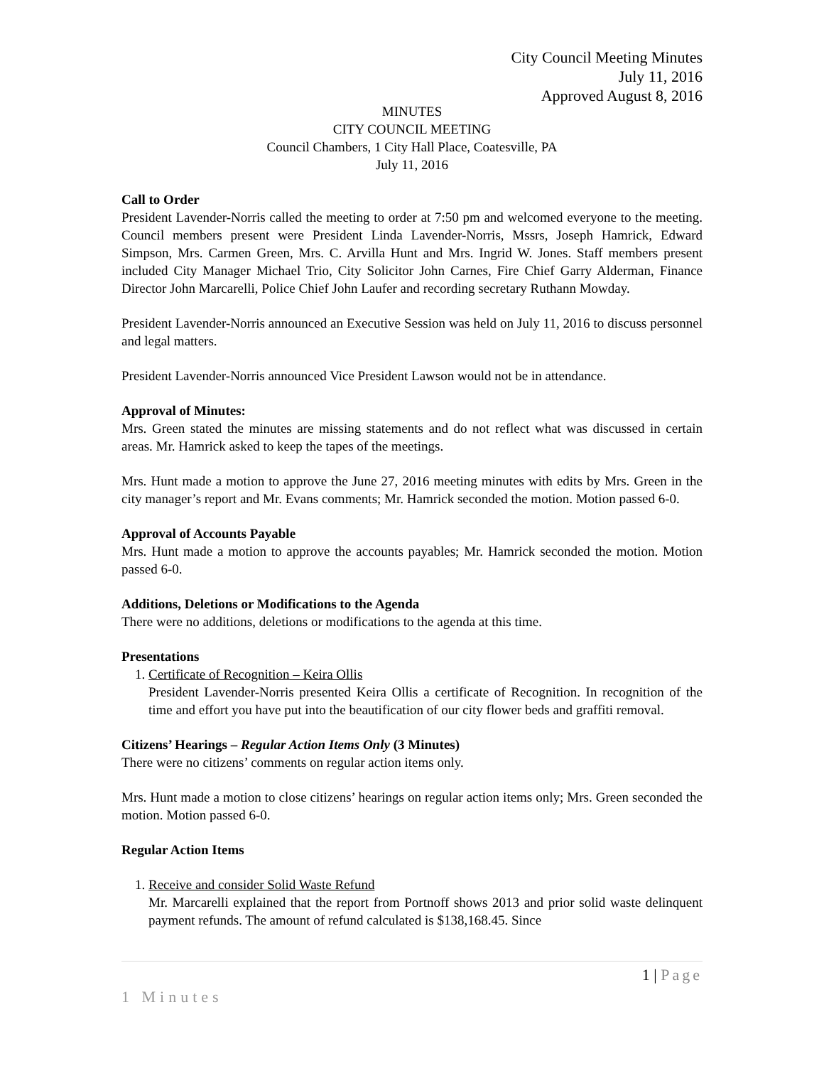City Council Meeting Minutes
July 11, 2016
Approved August 8, 2016
MINUTES
CITY COUNCIL MEETING
Council Chambers, 1 City Hall Place, Coatesville, PA
July 11, 2016
Call to Order
President Lavender-Norris called the meeting to order at 7:50 pm and welcomed everyone to the meeting. Council members present were President Linda Lavender-Norris, Mssrs, Joseph Hamrick, Edward Simpson, Mrs. Carmen Green, Mrs. C. Arvilla Hunt and Mrs. Ingrid W. Jones. Staff members present included City Manager Michael Trio, City Solicitor John Carnes, Fire Chief Garry Alderman, Finance Director John Marcarelli, Police Chief John Laufer and recording secretary Ruthann Mowday.
President Lavender-Norris announced an Executive Session was held on July 11, 2016 to discuss personnel and legal matters.
President Lavender-Norris announced Vice President Lawson would not be in attendance.
Approval of Minutes:
Mrs. Green stated the minutes are missing statements and do not reflect what was discussed in certain areas. Mr. Hamrick asked to keep the tapes of the meetings.
Mrs. Hunt made a motion to approve the June 27, 2016 meeting minutes with edits by Mrs. Green in the city manager’s report and Mr. Evans comments; Mr. Hamrick seconded the motion. Motion passed 6-0.
Approval of Accounts Payable
Mrs. Hunt made a motion to approve the accounts payables; Mr. Hamrick seconded the motion. Motion passed 6-0.
Additions, Deletions or Modifications to the Agenda
There were no additions, deletions or modifications to the agenda at this time.
Presentations
1. Certificate of Recognition – Keira Ollis
President Lavender-Norris presented Keira Ollis a certificate of Recognition. In recognition of the time and effort you have put into the beautification of our city flower beds and graffiti removal.
Citizens’ Hearings – Regular Action Items Only (3 Minutes)
There were no citizens’ comments on regular action items only.
Mrs. Hunt made a motion to close citizens’ hearings on regular action items only; Mrs. Green seconded the motion. Motion passed 6-0.
Regular Action Items
1. Receive and consider Solid Waste Refund
Mr. Marcarelli explained that the report from Portnoff shows 2013 and prior solid waste delinquent payment refunds. The amount of refund calculated is $138,168.45. Since
1 | Page
1 Minutes